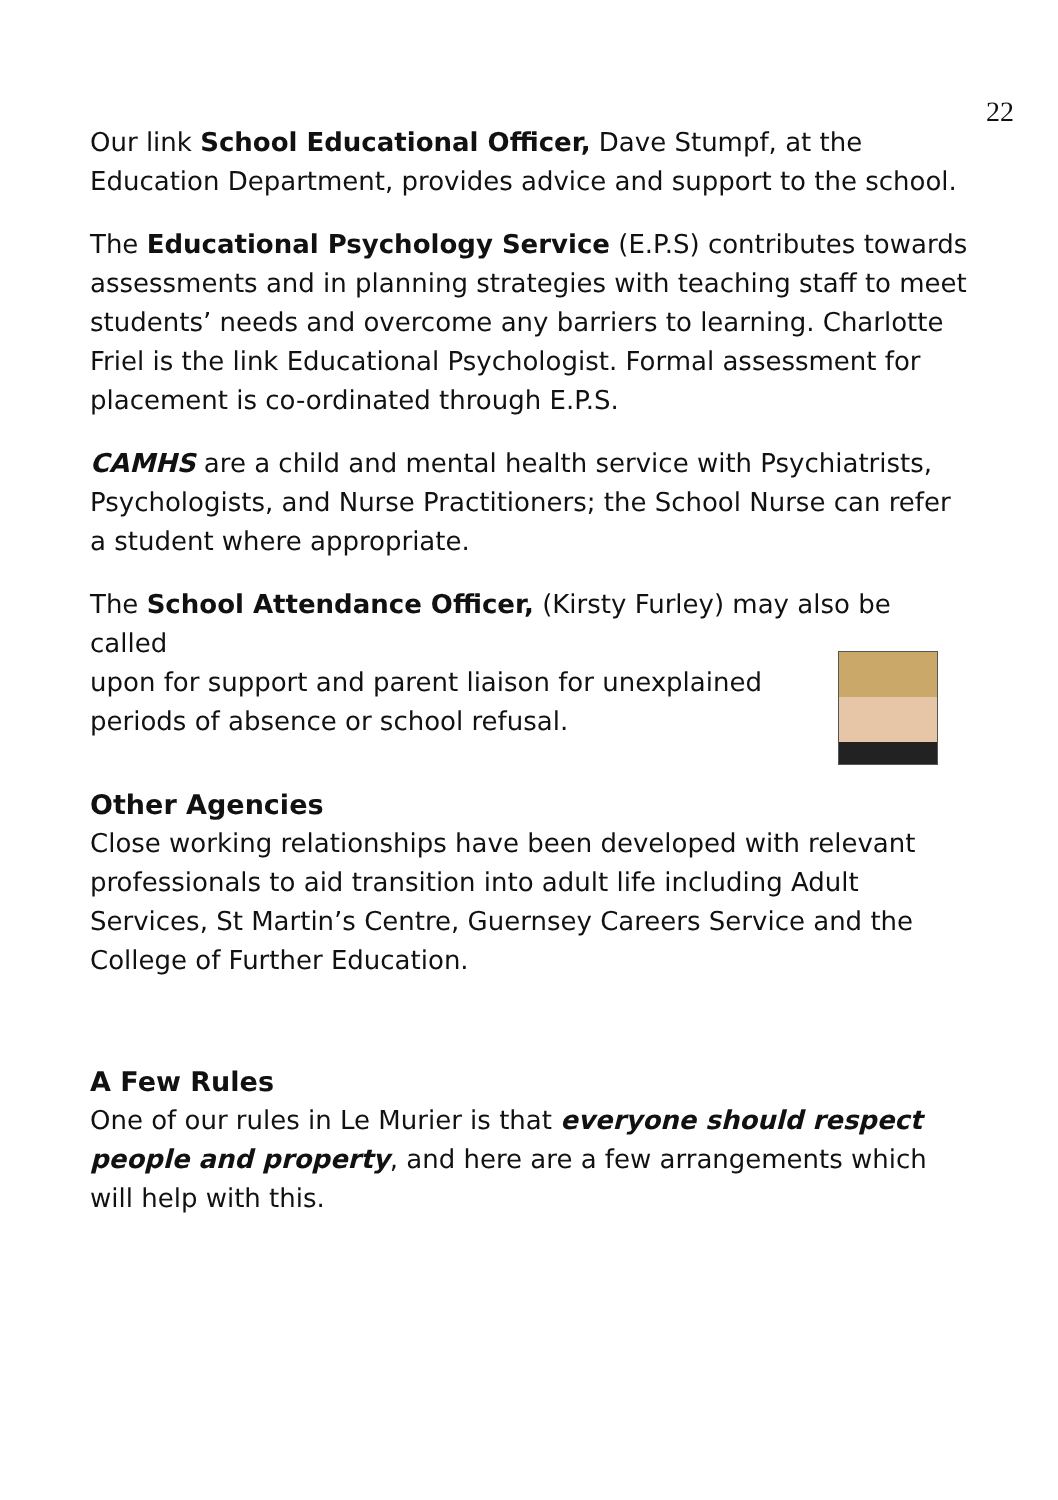22
Our link School Educational Officer, Dave Stumpf, at the Education Department, provides advice and support to the school.
The Educational Psychology Service (E.P.S) contributes towards assessments and in planning strategies with teaching staff to meet students’ needs and overcome any barriers to learning. Charlotte Friel is the link Educational Psychologist. Formal assessment for placement is co-ordinated through E.P.S.
CAMHS are a child and mental health service with Psychiatrists, Psychologists, and Nurse Practitioners; the School Nurse can refer a student where appropriate.
The School Attendance Officer, (Kirsty Furley) may also be called
upon for support and parent liaison for unexplained
periods of absence or school refusal.
Other Agencies
Close working relationships have been developed with relevant professionals to aid transition into adult life including Adult Services, St Martin’s Centre, Guernsey Careers Service and the College of Further Education.
A Few Rules
One of our rules in Le Murier is that everyone should respect people and property, and here are a few arrangements which will help with this.